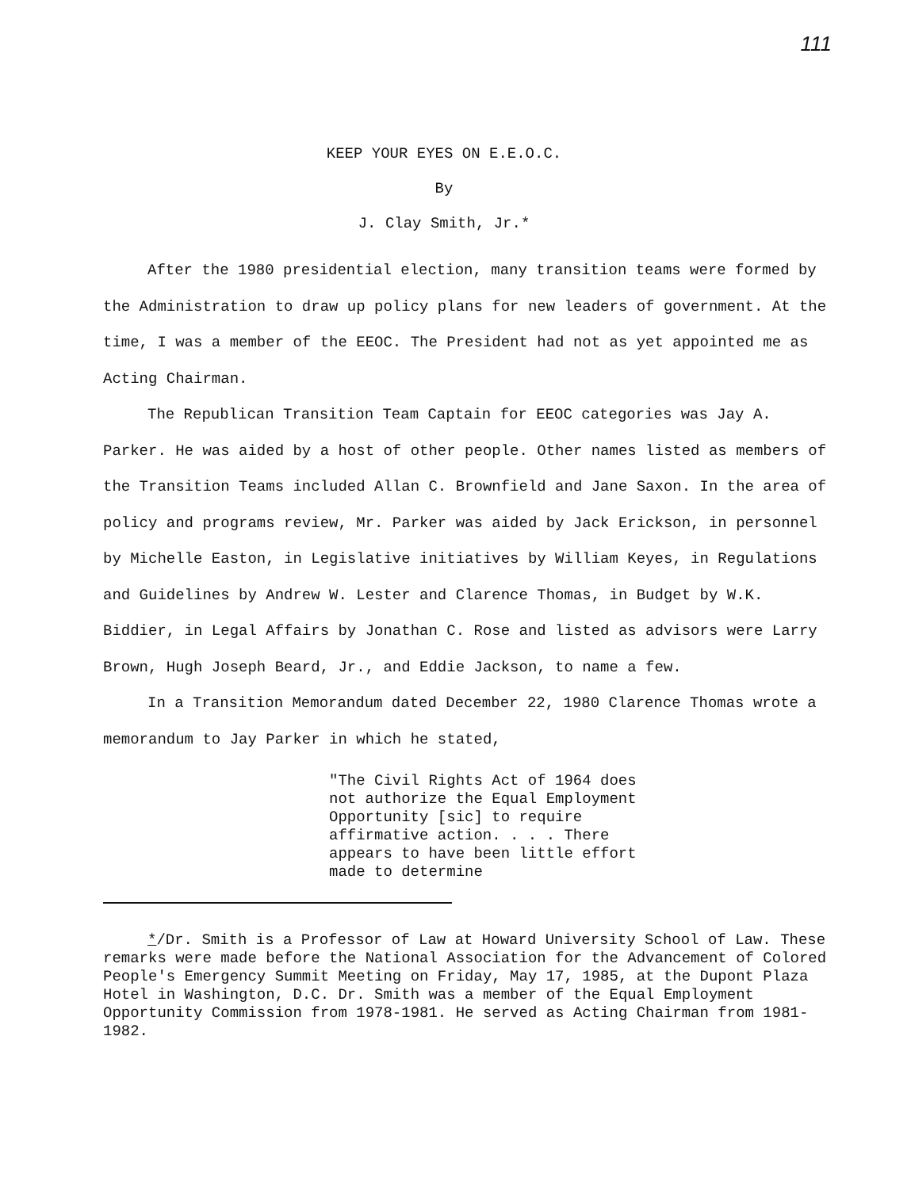111
KEEP YOUR EYES ON E.E.O.C.
By
J. Clay Smith, Jr.*
After the 1980 presidential election, many transition teams were formed by the Administration to draw up policy plans for new leaders of government. At the time, I was a member of the EEOC. The President had not as yet appointed me as Acting Chairman.
The Republican Transition Team Captain for EEOC categories was Jay A. Parker. He was aided by a host of other people. Other names listed as members of the Transition Teams included Allan C. Brownfield and Jane Saxon. In the area of policy and programs review, Mr. Parker was aided by Jack Erickson, in personnel by Michelle Easton, in Legislative initiatives by William Keyes, in Regulations and Guidelines by Andrew W. Lester and Clarence Thomas, in Budget by W.K. Biddier, in Legal Affairs by Jonathan C. Rose and listed as advisors were Larry Brown, Hugh Joseph Beard, Jr., and Eddie Jackson, to name a few.
In a Transition Memorandum dated December 22, 1980 Clarence Thomas wrote a memorandum to Jay Parker in which he stated,
"The Civil Rights Act of 1964 does not authorize the Equal Employment Opportunity [sic] to require affirmative action. . . . There appears to have been little effort made to determine
*/Dr. Smith is a Professor of Law at Howard University School of Law. These remarks were made before the National Association for the Advancement of Colored People's Emergency Summit Meeting on Friday, May 17, 1985, at the Dupont Plaza Hotel in Washington, D.C. Dr. Smith was a member of the Equal Employment Opportunity Commission from 1978-1981. He served as Acting Chairman from 1981-1982.